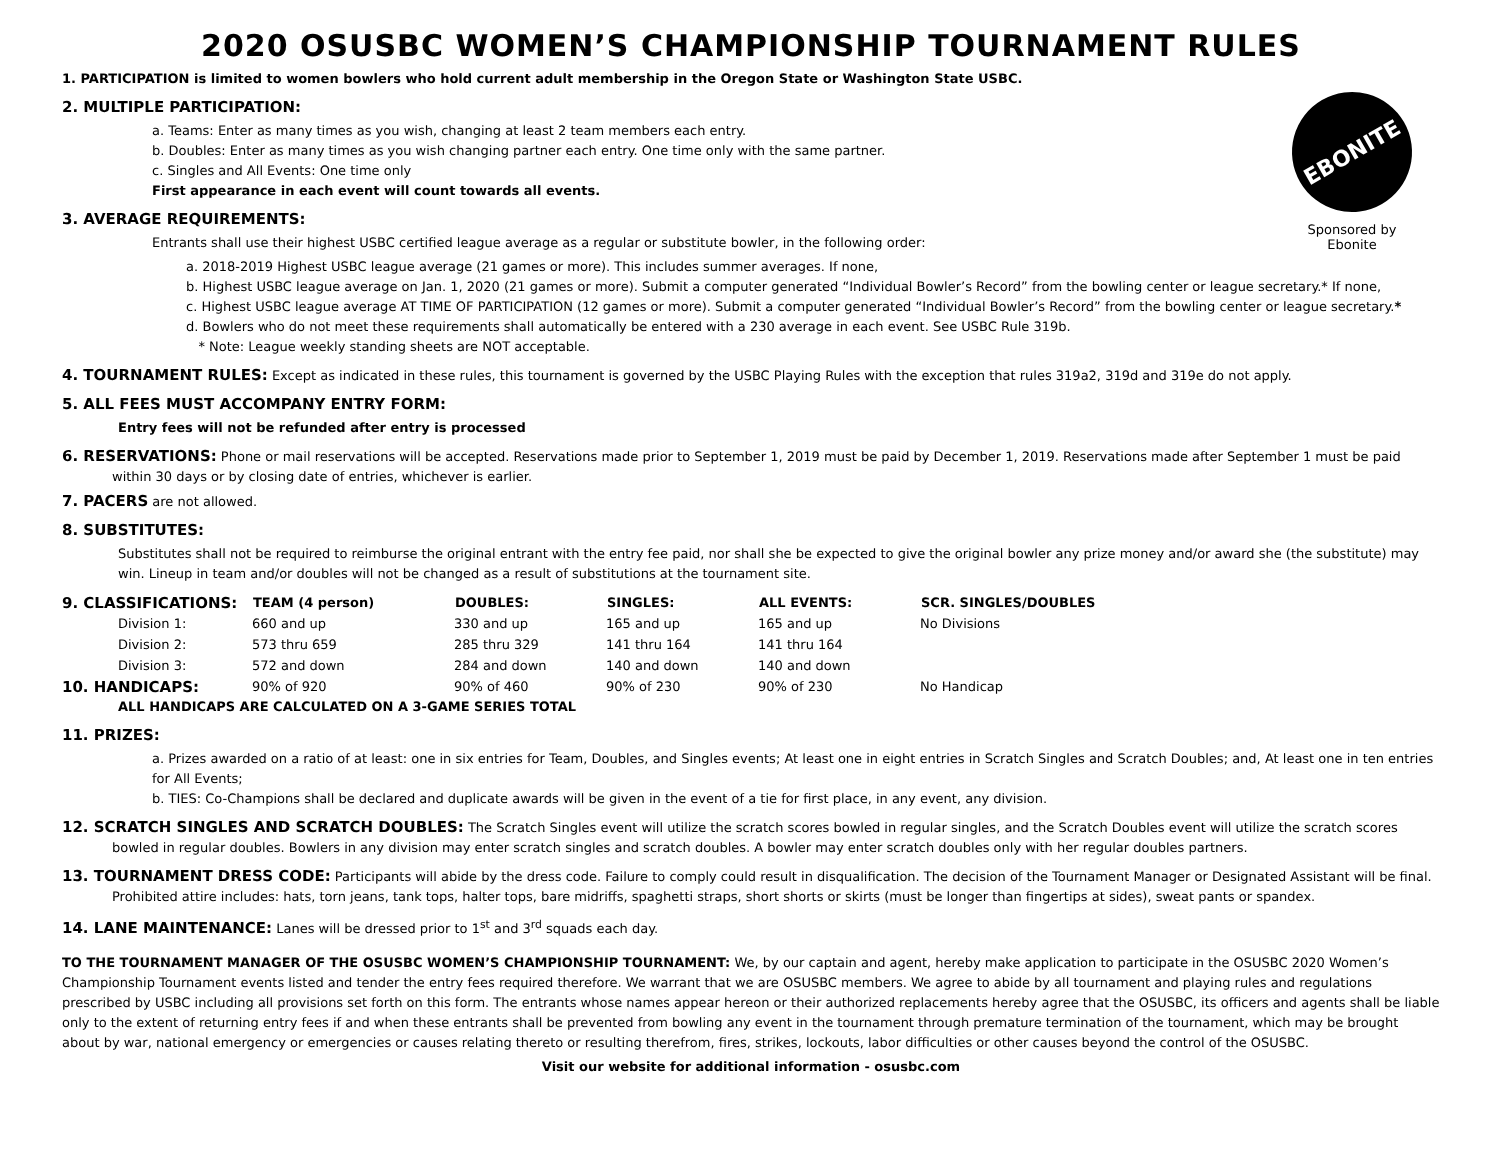EBONITE
Sponsored by Ebonite
2020 OSUSBC WOMEN’S CHAMPIONSHIP TOURNAMENT RULES
1. PARTICIPATION is limited to women bowlers who hold current adult membership in the Oregon State or Washington State USBC.
2. MULTIPLE PARTICIPATION:
a. Teams: Enter as many times as you wish, changing at least 2 team members each entry.
b. Doubles: Enter as many times as you wish changing partner each entry. One time only with the same partner.
c. Singles and All Events: One time only
First appearance in each event will count towards all events.
3. AVERAGE REQUIREMENTS:
Entrants shall use their highest USBC certified league average as a regular or substitute bowler, in the following order:
a. 2018-2019 Highest USBC league average (21 games or more). This includes summer averages. If none,
b. Highest USBC league average on Jan. 1, 2020 (21 games or more). Submit a computer generated “Individual Bowler’s Record” from the bowling center or league secretary.* If none,
c. Highest USBC league average AT TIME OF PARTICIPATION (12 games or more). Submit a computer generated “Individual Bowler’s Record” from the bowling center or league secretary.*
d. Bowlers who do not meet these requirements shall automatically be entered with a 230 average in each event. See USBC Rule 319b.
* Note: League weekly standing sheets are NOT acceptable.
4. TOURNAMENT RULES: Except as indicated in these rules, this tournament is governed by the USBC Playing Rules with the exception that rules 319a2, 319d and 319e do not apply.
5. ALL FEES MUST ACCOMPANY ENTRY FORM:
Entry fees will not be refunded after entry is processed
6. RESERVATIONS: Phone or mail reservations will be accepted. Reservations made prior to September 1, 2019 must be paid by December 1, 2019. Reservations made after September 1 must be paid within 30 days or by closing date of entries, whichever is earlier.
7. PACERS are not allowed.
8. SUBSTITUTES:
Substitutes shall not be required to reimburse the original entrant with the entry fee paid, nor shall she be expected to give the original bowler any prize money and/or award she (the substitute) may win. Lineup in team and/or doubles will not be changed as a result of substitutions at the tournament site.
| 9. CLASSIFICATIONS: | TEAM (4 person) | DOUBLES: | SINGLES: | ALL EVENTS: | SCR. SINGLES/DOUBLES |
| Division 1: | 660 and up | 330 and up | 165 and up | 165 and up | No Divisions |
| Division 2: | 573 thru 659 | 285 thru 329 | 141 thru 164 | 141 thru 164 | |
| Division 3: | 572 and down | 284 and down | 140 and down | 140 and down | |
| 10. HANDICAPS: | 90% of 920 | 90% of 460 | 90% of 230 | 90% of 230 | No Handicap |
ALL HANDICAPS ARE CALCULATED ON A 3-GAME SERIES TOTAL
11. PRIZES:
a. Prizes awarded on a ratio of at least: one in six entries for Team, Doubles, and Singles events; At least one in eight entries in Scratch Singles and Scratch Doubles; and, At least one in ten entries for All Events;
b. TIES: Co-Champions shall be declared and duplicate awards will be given in the event of a tie for first place, in any event, any division.
12. SCRATCH SINGLES AND SCRATCH DOUBLES: The Scratch Singles event will utilize the scratch scores bowled in regular singles, and the Scratch Doubles event will utilize the scratch scores bowled in regular doubles. Bowlers in any division may enter scratch singles and scratch doubles. A bowler may enter scratch doubles only with her regular doubles partners.
13. TOURNAMENT DRESS CODE: Participants will abide by the dress code. Failure to comply could result in disqualification. The decision of the Tournament Manager or Designated Assistant will be final. Prohibited attire includes: hats, torn jeans, tank tops, halter tops, bare midriffs, spaghetti straps, short shorts or skirts (must be longer than fingertips at sides), sweat pants or spandex.
14. LANE MAINTENANCE: Lanes will be dressed prior to 1<sup>st</sup> and 3<sup>rd</sup> squads each day.
TO THE TOURNAMENT MANAGER OF THE OSUSBC WOMEN’S CHAMPIONSHIP TOURNAMENT: We, by our captain and agent, hereby make application to participate in the OSUSBC 2020 Women’s Championship Tournament events listed and tender the entry fees required therefore. We warrant that we are OSUSBC members. We agree to abide by all tournament and playing rules and regulations prescribed by USBC including all provisions set forth on this form. The entrants whose names appear hereon or their authorized replacements hereby agree that the OSUSBC, its officers and agents shall be liable only to the extent of returning entry fees if and when these entrants shall be prevented from bowling any event in the tournament through premature termination of the tournament, which may be brought about by war, national emergency or emergencies or causes relating thereto or resulting therefrom, fires, strikes, lockouts, labor difficulties or other causes beyond the control of the OSUSBC.
Visit our website for additional information - osusbc.com